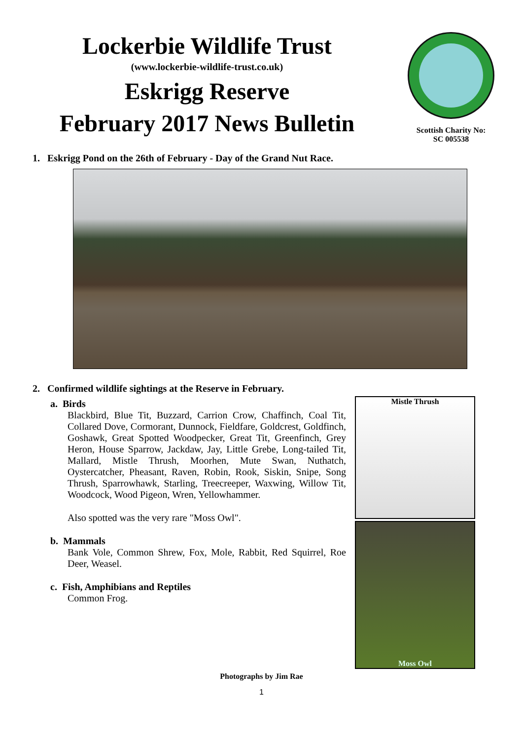Lockerbie Wildlife Trust
(www.lockerbie-wildlife-trust.co.uk)
Eskrigg Reserve
February 2017 News Bulletin
Scottish Charity No:
SC 005538
1. Eskrigg Pond on the 26th of February - Day of the Grand Nut Race.
2. Confirmed wildlife sightings at the Reserve in February.
a. Birds
Blackbird, Blue Tit, Buzzard, Carrion Crow, Chaffinch, Coal Tit, Collared Dove, Cormorant, Dunnock, Fieldfare, Goldcrest, Goldfinch, Goshawk, Great Spotted Woodpecker, Great Tit, Greenfinch, Grey Heron, House Sparrow, Jackdaw, Jay, Little Grebe, Long-tailed Tit, Mallard, Mistle Thrush, Moorhen, Mute Swan, Nuthatch, Oystercatcher, Pheasant, Raven, Robin, Rook, Siskin, Snipe, Song Thrush, Sparrowhawk, Starling, Treecreeper, Waxwing, Willow Tit, Woodcock, Wood Pigeon, Wren, Yellowhammer.
Also spotted was the very rare "Moss Owl".
b. Mammals
Bank Vole, Common Shrew, Fox, Mole, Rabbit, Red Squirrel, Roe Deer, Weasel.
c. Fish, Amphibians and Reptiles
Common Frog.
Mistle Thrush
Moss Owl
Photographs by Jim Rae
1